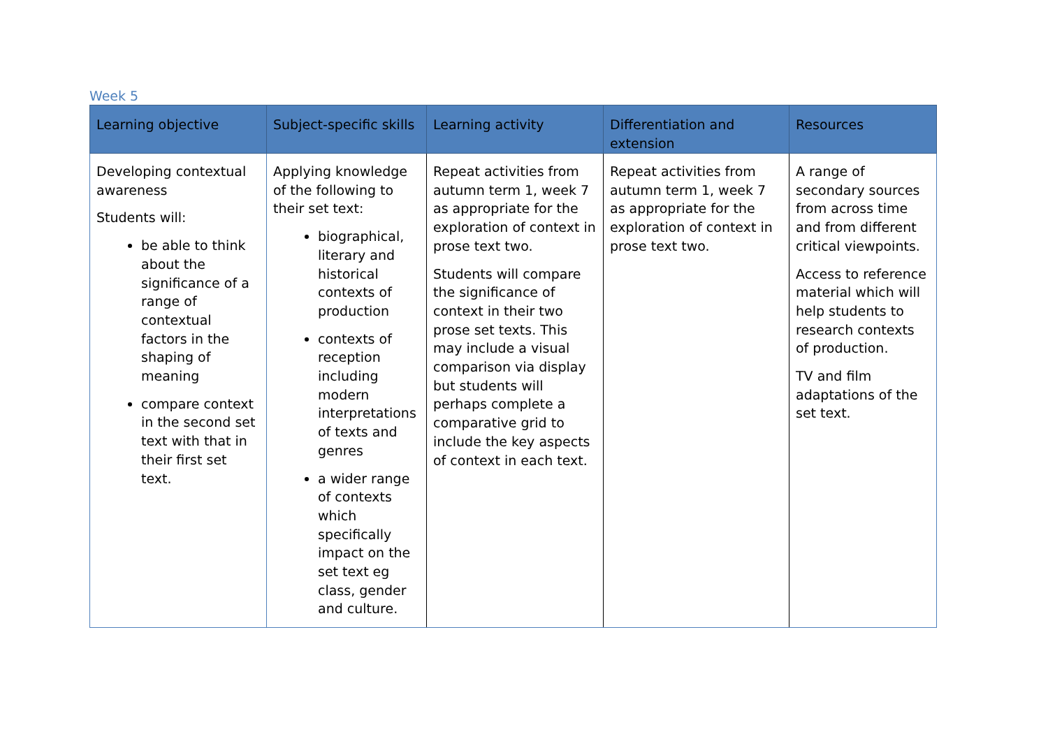Week 5
| Learning objective | Subject-specific skills | Learning activity | Differentiation and extension | Resources |
| --- | --- | --- | --- | --- |
| Developing contextual awareness Students will: be able to think about the significance of a range of contextual factors in the shaping of meaning compare context in the second set text with that in their first set text. | Applying knowledge of the following to their set text: biographical, literary and historical contexts of production contexts of reception including modern interpretations of texts and genres a wider range of contexts which specifically impact on the set text eg class, gender and culture. | Repeat activities from autumn term 1, week 7 as appropriate for the exploration of context in prose text two. Students will compare the significance of context in their two prose set texts. This may include a visual comparison via display but students will perhaps complete a comparative grid to include the key aspects of context in each text. | Repeat activities from autumn term 1, week 7 as appropriate for the exploration of context in prose text two. | A range of secondary sources from across time and from different critical viewpoints. Access to reference material which will help students to research contexts of production. TV and film adaptations of the set text. |